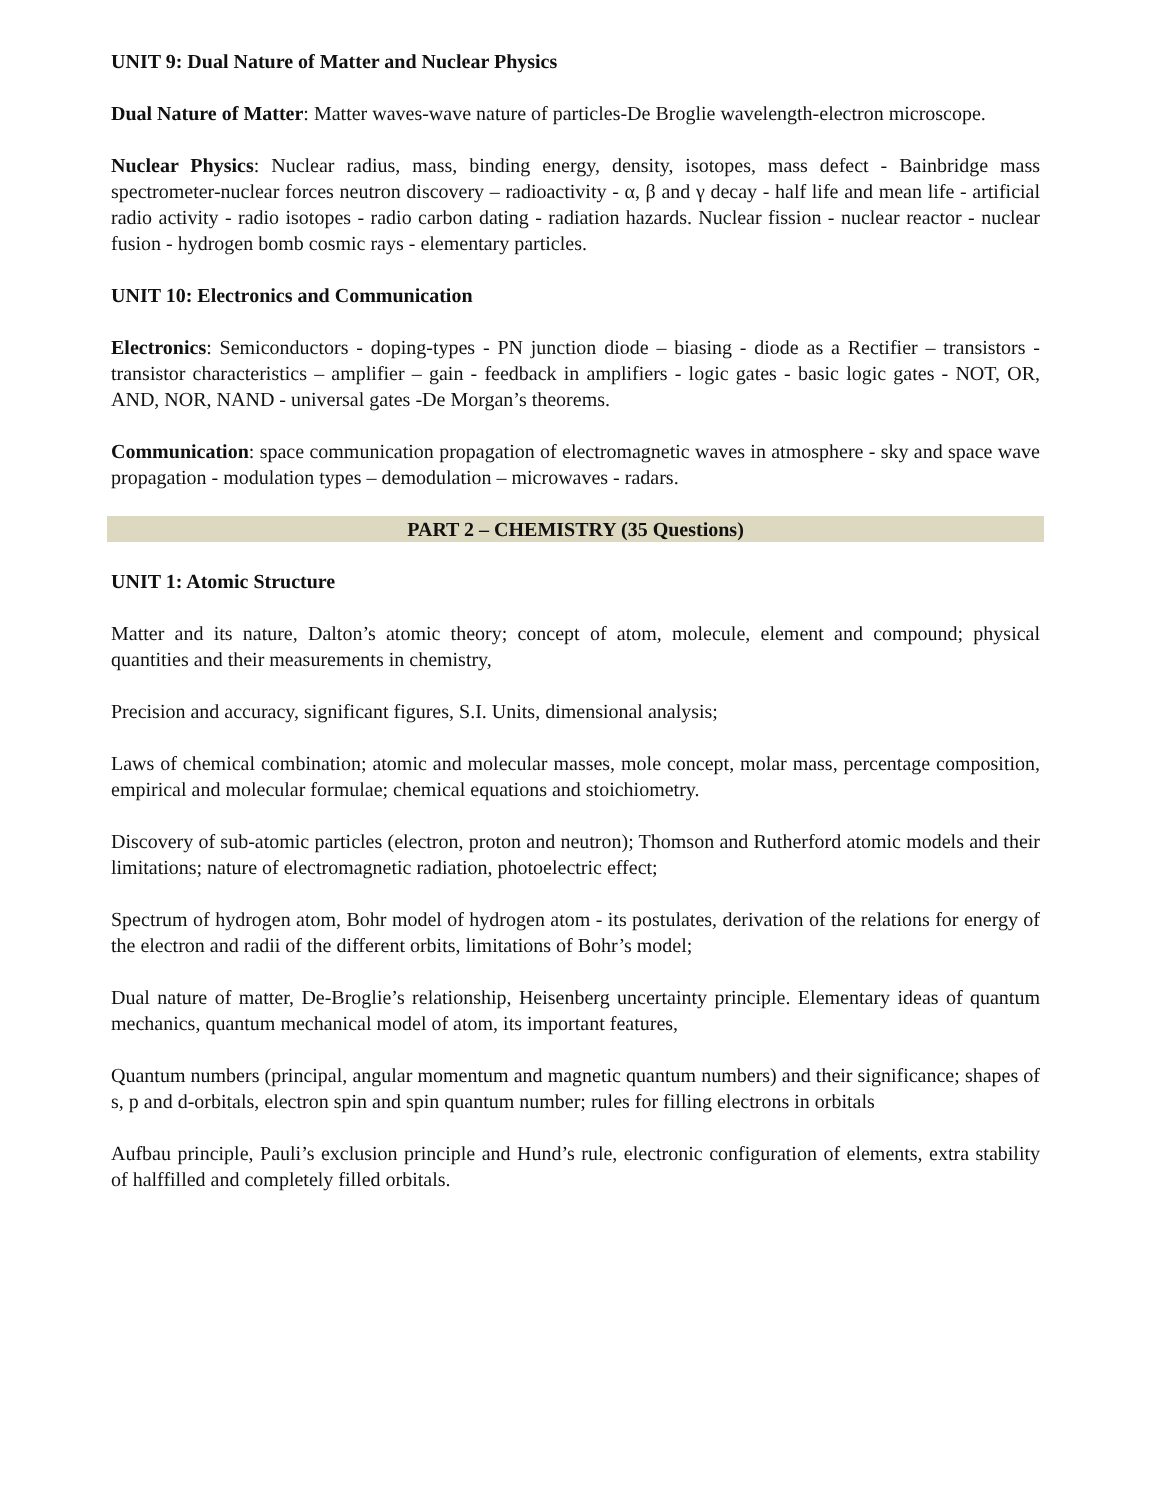UNIT 9: Dual Nature of Matter and Nuclear Physics
Dual Nature of Matter: Matter waves-wave nature of particles-De Broglie wavelength-electron microscope.
Nuclear Physics: Nuclear radius, mass, binding energy, density, isotopes, mass defect - Bainbridge mass spectrometer-nuclear forces neutron discovery – radioactivity - α, β and γ decay - half life and mean life - artificial radio activity - radio isotopes - radio carbon dating - radiation hazards. Nuclear fission - nuclear reactor - nuclear fusion - hydrogen bomb cosmic rays - elementary particles.
UNIT 10: Electronics and Communication
Electronics: Semiconductors - doping-types - PN junction diode – biasing - diode as a Rectifier – transistors - transistor characteristics – amplifier – gain - feedback in amplifiers - logic gates - basic logic gates - NOT, OR, AND, NOR, NAND - universal gates -De Morgan’s theorems.
Communication: space communication propagation of electromagnetic waves in atmosphere - sky and space wave propagation - modulation types – demodulation – microwaves - radars.
PART 2 – CHEMISTRY (35 Questions)
UNIT 1: Atomic Structure
Matter and its nature, Dalton’s atomic theory; concept of atom, molecule, element and compound; physical quantities and their measurements in chemistry,
Precision and accuracy, significant figures, S.I. Units, dimensional analysis;
Laws of chemical combination; atomic and molecular masses, mole concept, molar mass, percentage composition, empirical and molecular formulae; chemical equations and stoichiometry.
Discovery of sub-atomic particles (electron, proton and neutron); Thomson and Rutherford atomic models and their limitations; nature of electromagnetic radiation, photoelectric effect;
Spectrum of hydrogen atom, Bohr model of hydrogen atom - its postulates, derivation of the relations for energy of the electron and radii of the different orbits, limitations of Bohr’s model;
Dual nature of matter, De-Broglie’s relationship, Heisenberg uncertainty principle. Elementary ideas of quantum mechanics, quantum mechanical model of atom, its important features,
Quantum numbers (principal, angular momentum and magnetic quantum numbers) and their significance; shapes of s, p and d-orbitals, electron spin and spin quantum number; rules for filling electrons in orbitals
Aufbau principle, Pauli’s exclusion principle and Hund’s rule, electronic configuration of elements, extra stability of halffilled and completely filled orbitals.